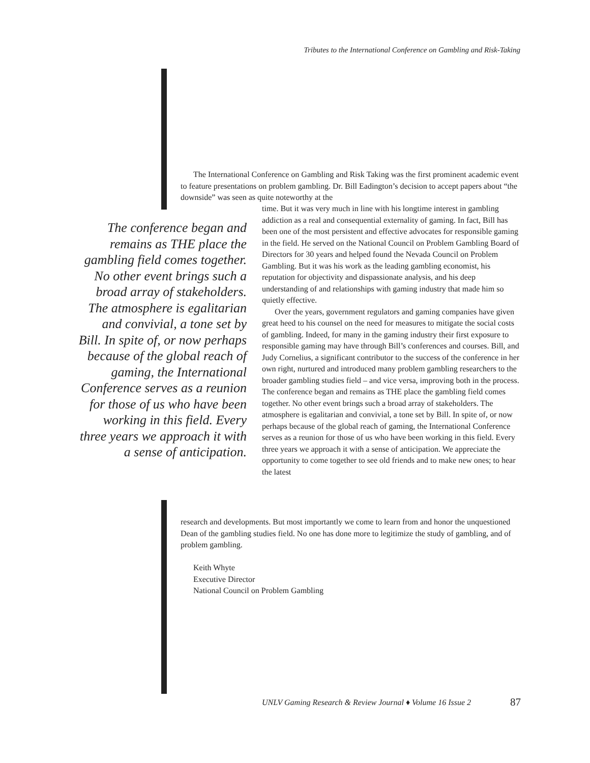Tributes to the International Conference on Gambling and Risk-Taking
The International Conference on Gambling and Risk Taking was the first prominent academic event to feature presentations on problem gambling. Dr. Bill Eadington’s decision to accept papers about “the downside” was seen as quite noteworthy at the
The conference began and remains as THE place the gambling field comes together. No other event brings such a broad array of stakeholders. The atmosphere is egalitarian and convivial, a tone set by Bill. In spite of, or now perhaps because of the global reach of gaming, the International Conference serves as a reunion for those of us who have been working in this field. Every three years we approach it with a sense of anticipation.
time. But it was very much in line with his longtime interest in gambling addiction as a real and consequential externality of gaming. In fact, Bill has been one of the most persistent and effective advocates for responsible gaming in the field. He served on the National Council on Problem Gambling Board of Directors for 30 years and helped found the Nevada Council on Problem Gambling. But it was his work as the leading gambling economist, his reputation for objectivity and dispassionate analysis, and his deep understanding of and relationships with gaming industry that made him so quietly effective.
Over the years, government regulators and gaming companies have given great heed to his counsel on the need for measures to mitigate the social costs of gambling. Indeed, for many in the gaming industry their first exposure to responsible gaming may have through Bill’s conferences and courses. Bill, and Judy Cornelius, a significant contributor to the success of the conference in her own right, nurtured and introduced many problem gambling researchers to the broader gambling studies field – and vice versa, improving both in the process. The conference began and remains as THE place the gambling field comes together. No other event brings such a broad array of stakeholders. The atmosphere is egalitarian and convivial, a tone set by Bill. In spite of, or now perhaps because of the global reach of gaming, the International Conference serves as a reunion for those of us who have been working in this field. Every three years we approach it with a sense of anticipation. We appreciate the opportunity to come together to see old friends and to make new ones; to hear the latest
research and developments. But most importantly we come to learn from and honor the unquestioned Dean of the gambling studies field. No one has done more to legitimize the study of gambling, and of problem gambling.
Keith Whyte
Executive Director
National Council on Problem Gambling
UNLV Gaming Research & Review Journal ♦ Volume 16 Issue 2
87